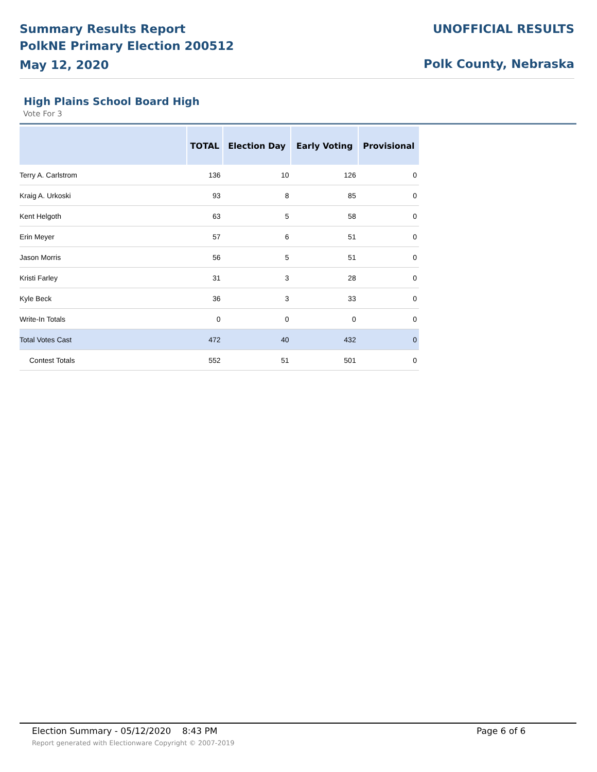Summary Results Report
PolkNE Primary Election 200512
May 12, 2020
UNOFFICIAL RESULTS
Polk County, Nebraska
High Plains School Board High
Vote For 3
| | TOTAL | Election Day | Early Voting | Provisional |
| --- | --- | --- | --- | --- |
| Terry A. Carlstrom | 136 | 10 | 126 | 0 |
| Kraig A. Urkoski | 93 | 8 | 85 | 0 |
| Kent Helgoth | 63 | 5 | 58 | 0 |
| Erin Meyer | 57 | 6 | 51 | 0 |
| Jason Morris | 56 | 5 | 51 | 0 |
| Kristi Farley | 31 | 3 | 28 | 0 |
| Kyle Beck | 36 | 3 | 33 | 0 |
| Write-In Totals | 0 | 0 | 0 | 0 |
| Total Votes Cast | 472 | 40 | 432 | 0 |
| Contest Totals | 552 | 51 | 501 | 0 |
Election Summary - 05/12/2020 8:43 PM Page 6 of 6 Report generated with Electionware Copyright © 2007-2019